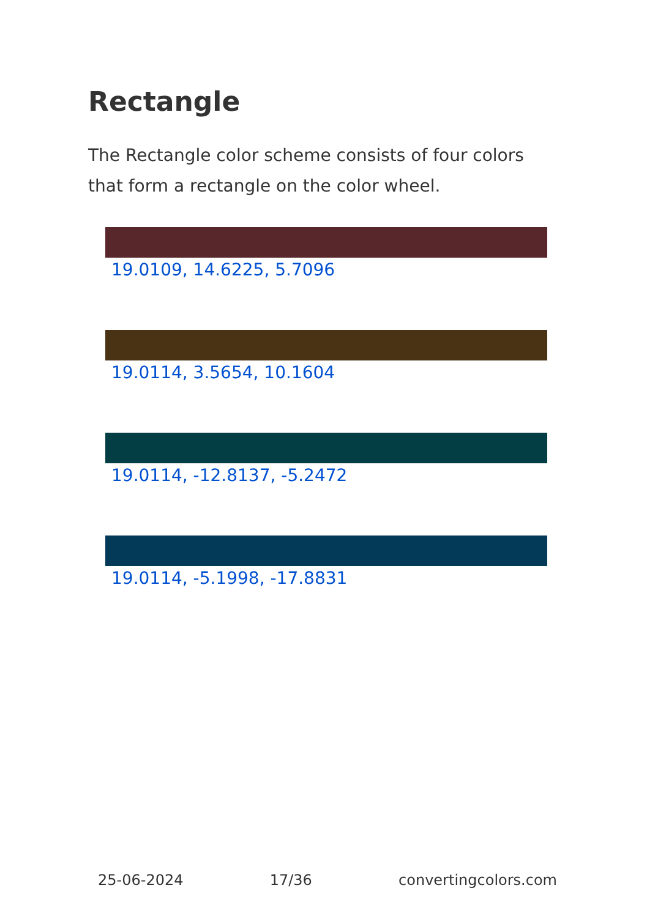Rectangle
The Rectangle color scheme consists of four colors that form a rectangle on the color wheel.
19.0109, 14.6225, 5.7096
19.0114, 3.5654, 10.1604
19.0114, -12.8137, -5.2472
19.0114, -5.1998, -17.8831
25-06-2024 17/36 convertingcolors.com